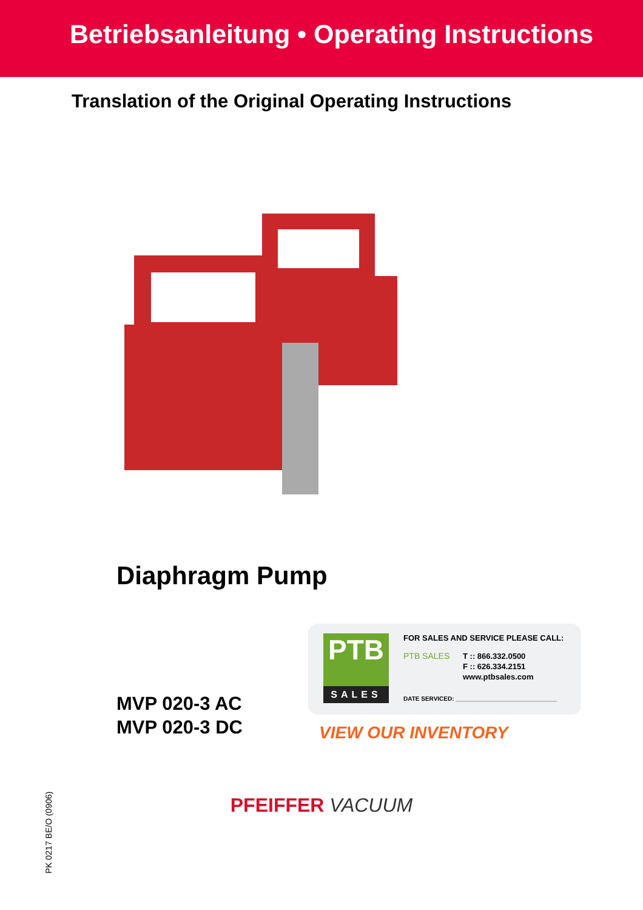Betriebsanleitung • Operating Instructions
Translation of the Original Operating Instructions
Diaphragm Pump
MVP 020-3 AC
MVP 020-3 DC
PTB
SALES
FOR SALES AND SERVICE PLEASE CALL:
PTB SALES
T :: 866.332.0500
F :: 626.334.2151
www.ptbsales.com
DATE SERVICED: ______________________________
VIEW OUR INVENTORY
PFEIFFER VACUUM
PK 0217 BE/O (0906)